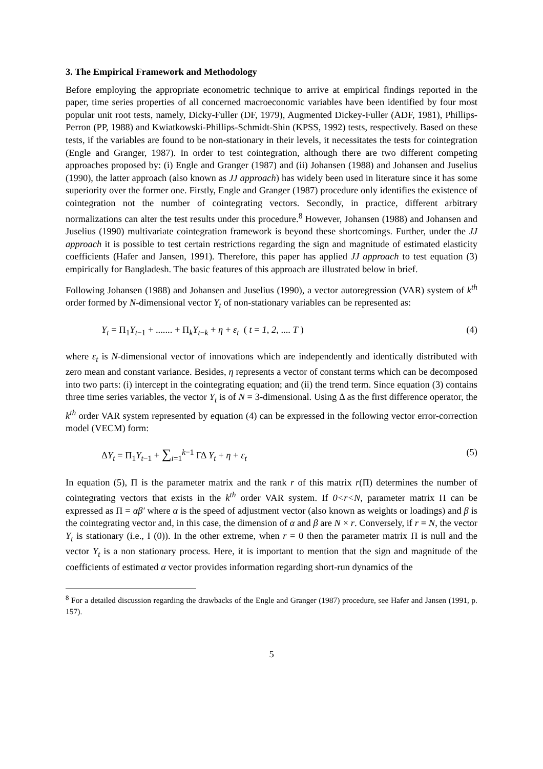3. The Empirical Framework and Methodology
Before employing the appropriate econometric technique to arrive at empirical findings reported in the paper, time series properties of all concerned macroeconomic variables have been identified by four most popular unit root tests, namely, Dicky-Fuller (DF, 1979), Augmented Dickey-Fuller (ADF, 1981), Phillips-Perron (PP, 1988) and Kwiatkowski-Phillips-Schmidt-Shin (KPSS, 1992) tests, respectively. Based on these tests, if the variables are found to be non-stationary in their levels, it necessitates the tests for cointegration (Engle and Granger, 1987). In order to test cointegration, although there are two different competing approaches proposed by: (i) Engle and Granger (1987) and (ii) Johansen (1988) and Johansen and Juselius (1990), the latter approach (also known as JJ approach) has widely been used in literature since it has some superiority over the former one. Firstly, Engle and Granger (1987) procedure only identifies the existence of cointegration not the number of cointegrating vectors. Secondly, in practice, different arbitrary normalizations can alter the test results under this procedure.<sup>8</sup> However, Johansen (1988) and Johansen and Juselius (1990) multivariate cointegration framework is beyond these shortcomings. Further, under the JJ approach it is possible to test certain restrictions regarding the sign and magnitude of estimated elasticity coefficients (Hafer and Jansen, 1991). Therefore, this paper has applied JJ approach to test equation (3) empirically for Bangladesh. The basic features of this approach are illustrated below in brief.
Following Johansen (1988) and Johansen and Juselius (1990), a vector autoregression (VAR) system of k<sup>th</sup> order formed by N-dimensional vector Y<sub>t</sub> of non-stationary variables can be represented as:
Y<sub>t</sub> = Π<sub>1</sub>Y<sub>t−1</sub> + ....... + Π<sub>k</sub>Y<sub>t−k</sub> + η + ε<sub>t</sub> ( t = 1, 2, .... T ) (4)
where ε<sub>t</sub> is N-dimensional vector of innovations which are independently and identically distributed with zero mean and constant variance. Besides, η represents a vector of constant terms which can be decomposed into two parts: (i) intercept in the cointegrating equation; and (ii) the trend term. Since equation (3) contains three time series variables, the vector Y<sub>t</sub> is of N = 3-dimensional. Using Δ as the first difference operator, the k<sup>th</sup> order VAR system represented by equation (4) can be expressed in the following vector error-correction model (VECM) form:
ΔY<sub>t</sub> = Π<sub>1</sub>Y<sub>t−1</sub> + ∑<sub>i=1</sub><sup>k−1</sup> ΓΔ Y<sub>t</sub> + η + ε<sub>t</sub> (5)
In equation (5), Π is the parameter matrix and the rank r of this matrix r(Π) determines the number of cointegrating vectors that exists in the k<sup>th</sup> order VAR system. If 0<r<N, parameter matrix Π can be expressed as Π = αβ′ where α is the speed of adjustment vector (also known as weights or loadings) and β is the cointegrating vector and, in this case, the dimension of α and β are N × r. Conversely, if r = N, the vector Y<sub>t</sub> is stationary (i.e., I (0)). In the other extreme, when r = 0 then the parameter matrix Π is null and the vector Y<sub>t</sub> is a non stationary process. Here, it is important to mention that the sign and magnitude of the coefficients of estimated α vector provides information regarding short-run dynamics of the
<sup>8</sup> For a detailed discussion regarding the drawbacks of the Engle and Granger (1987) procedure, see Hafer and Jansen (1991, p. 157).
5